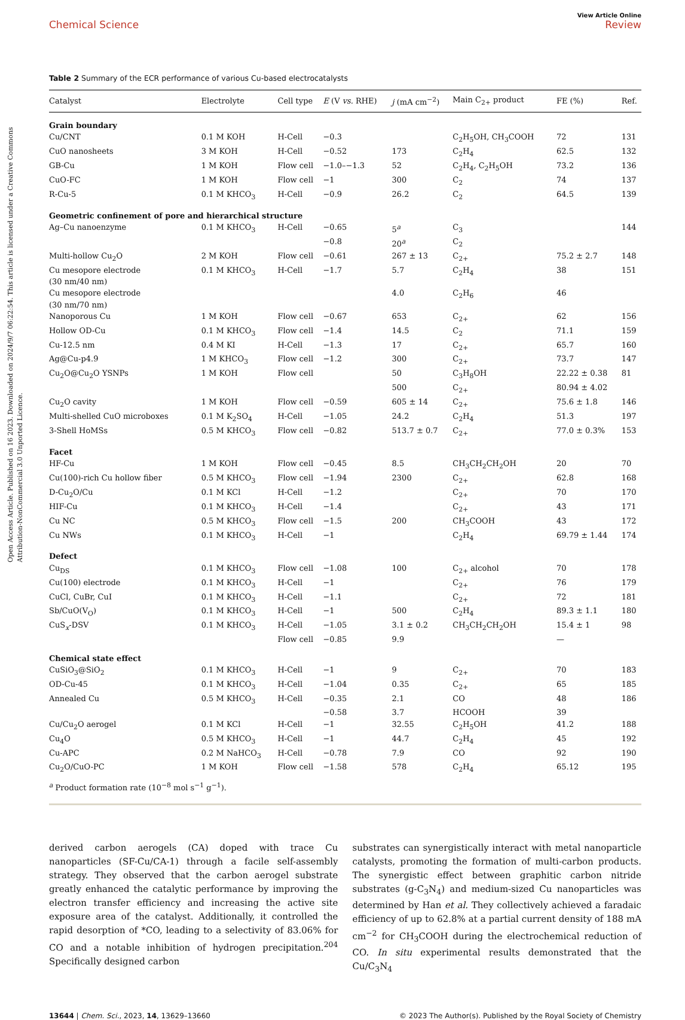Open Access Article. Published on 16 2023. Downloaded on 2024/9/7 06:22:54. This article is licensed under a Creative Commons Attribution-NonCommercial 3.0 Unported Licence.
View Article Online
Chemical Science Review
Table 2 Summary of the ECR performance of various Cu-based electrocatalysts
| Catalyst | Electrolyte | Cell type | E (V vs. RHE) | j (mA cm<sup>−2</sup>) | Main C<sub>2+</sub> product | FE (%) | Ref. |
| --- | --- | --- | --- | --- | --- | --- | --- |
| Grain boundary | | | | | | | |
| Cu/CNT | 0.1 M KOH | H-Cell | −0.3 | | C<sub>2</sub>H<sub>5</sub>OH, CH<sub>3</sub>COOH | 72 | 131 |
| CuO nanosheets | 3 M KOH | H-Cell | −0.52 | 173 | C<sub>2</sub>H<sub>4</sub> | 62.5 | 132 |
| GB-Cu | 1 M KOH | Flow cell | −1.0–−1.3 | 52 | C<sub>2</sub>H<sub>4</sub>, C<sub>2</sub>H<sub>5</sub>OH | 73.2 | 136 |
| CuO-FC | 1 M KOH | Flow cell | −1 | 300 | C<sub>2</sub> | 74 | 137 |
| R-Cu-5 | 0.1 M KHCO<sub>3</sub> | H-Cell | −0.9 | 26.2 | C<sub>2</sub> | 64.5 | 139 |
| Geometric confinement of pore and hierarchical structure | | | | | | | |
| Ag–Cu nanoenzyme | 0.1 M KHCO<sub>3</sub> | H-Cell | −0.65 | 5<sup>a</sup> | C<sub>3</sub> | | 144 |
| | | | −0.8 | 20<sup>a</sup> | C<sub>2</sub> | | |
| Multi-hollow Cu<sub>2</sub>O | 2 M KOH | Flow cell | −0.61 | 267 ± 13 | C<sub>2+</sub> | 75.2 ± 2.7 | 148 |
| Cu mesopore electrode (30 nm/40 nm) | 0.1 M KHCO<sub>3</sub> | H-Cell | −1.7 | 5.7 | C<sub>2</sub>H<sub>4</sub> | 38 | 151 |
| Cu mesopore electrode (30 nm/70 nm) | | | | 4.0 | C<sub>2</sub>H<sub>6</sub> | 46 | |
| Nanoporous Cu | 1 M KOH | Flow cell | −0.67 | 653 | C<sub>2+</sub> | 62 | 156 |
| Hollow OD-Cu | 0.1 M KHCO<sub>3</sub> | Flow cell | −1.4 | 14.5 | C<sub>2</sub> | 71.1 | 159 |
| Cu-12.5 nm | 0.4 M KI | H-Cell | −1.3 | 17 | C<sub>2+</sub> | 65.7 | 160 |
| Ag@Cu-p4.9 | 1 M KHCO<sub>3</sub> | Flow cell | −1.2 | 300 | C<sub>2+</sub> | 73.7 | 147 |
| Cu<sub>2</sub>O@Cu<sub>2</sub>O YSNPs | 1 M KOH | Flow cell | | 50 | C<sub>3</sub>H<sub>8</sub>OH | 22.22 ± 0.38 | 81 |
| | | | | 500 | C<sub>2+</sub> | 80.94 ± 4.02 | |
| Cu<sub>2</sub>O cavity | 1 M KOH | Flow cell | −0.59 | 605 ± 14 | C<sub>2+</sub> | 75.6 ± 1.8 | 146 |
| Multi-shelled CuO microboxes | 0.1 M K<sub>2</sub>SO<sub>4</sub> | H-Cell | −1.05 | 24.2 | C<sub>2</sub>H<sub>4</sub> | 51.3 | 197 |
| 3-Shell HoMSs | 0.5 M KHCO<sub>3</sub> | Flow cell | −0.82 | 513.7 ± 0.7 | C<sub>2+</sub> | 77.0 ± 0.3% | 153 |
| Facet | | | | | | | |
| HF-Cu | 1 M KOH | Flow cell | −0.45 | 8.5 | CH<sub>3</sub>CH<sub>2</sub>CH<sub>2</sub>OH | 20 | 70 |
| Cu(100)-rich Cu hollow fiber | 0.5 M KHCO<sub>3</sub> | Flow cell | −1.94 | 2300 | C<sub>2+</sub> | 62.8 | 168 |
| D-Cu<sub>2</sub>O/Cu | 0.1 M KCl | H-Cell | −1.2 | | C<sub>2+</sub> | 70 | 170 |
| HIF-Cu | 0.1 M KHCO<sub>3</sub> | H-Cell | −1.4 | | C<sub>2+</sub> | 43 | 171 |
| Cu NC | 0.5 M KHCO<sub>3</sub> | Flow cell | −1.5 | 200 | CH<sub>3</sub>COOH | 43 | 172 |
| Cu NWs | 0.1 M KHCO<sub>3</sub> | H-Cell | −1 | | C<sub>2</sub>H<sub>4</sub> | 69.79 ± 1.44 | 174 |
| Defect | | | | | | | |
| Cu<sub>DS</sub> | 0.1 M KHCO<sub>3</sub> | Flow cell | −1.08 | 100 | C<sub>2+</sub> alcohol | 70 | 178 |
| Cu(100) electrode | 0.1 M KHCO<sub>3</sub> | H-Cell | −1 | | C<sub>2+</sub> | 76 | 179 |
| CuCl, CuBr, CuI | 0.1 M KHCO<sub>3</sub> | H-Cell | −1.1 | | C<sub>2+</sub> | 72 | 181 |
| Sb/CuO(V<sub>O</sub>) | 0.1 M KHCO<sub>3</sub> | H-Cell | −1 | 500 | C<sub>2</sub>H<sub>4</sub> | 89.3 ± 1.1 | 180 |
| CuS<sub>x</sub>-DSV | 0.1 M KHCO<sub>3</sub> | H-Cell | −1.05 | 3.1 ± 0.2 | CH<sub>3</sub>CH<sub>2</sub>CH<sub>2</sub>OH | 15.4 ± 1 | 98 |
| | | Flow cell | −0.85 | 9.9 | | — | |
| Chemical state effect | | | | | | | |
| CuSiO<sub>3</sub>@SiO<sub>2</sub> | 0.1 M KHCO<sub>3</sub> | H-Cell | −1 | 9 | C<sub>2+</sub> | 70 | 183 |
| OD-Cu-45 | 0.1 M KHCO<sub>3</sub> | H-Cell | −1.04 | 0.35 | C<sub>2+</sub> | 65 | 185 |
| Annealed Cu | 0.5 M KHCO<sub>3</sub> | H-Cell | −0.35 | 2.1 | CO | 48 | 186 |
| | | | −0.58 | 3.7 | HCOOH | 39 | |
| Cu/Cu<sub>2</sub>O aerogel | 0.1 M KCl | H-Cell | −1 | 32.55 | C<sub>2</sub>H<sub>5</sub>OH | 41.2 | 188 |
| Cu<sub>4</sub>O | 0.5 M KHCO<sub>3</sub> | H-Cell | −1 | 44.7 | C<sub>2</sub>H<sub>4</sub> | 45 | 192 |
| Cu-APC | 0.2 M NaHCO<sub>3</sub> | H-Cell | −0.78 | 7.9 | CO | 92 | 190 |
| Cu<sub>2</sub>O/CuO-PC | 1 M KOH | Flow cell | −1.58 | 578 | C<sub>2</sub>H<sub>4</sub> | 65.12 | 195 |
<sup>a</sup> Product formation rate (10<sup>−8</sup> mol s<sup>−1</sup> g<sup>−1</sup>).
derived carbon aerogels (CA) doped with trace Cu nanoparticles (SF-Cu/CA-1) through a facile self-assembly strategy. They observed that the carbon aerogel substrate greatly enhanced the catalytic performance by improving the electron transfer efficiency and increasing the active site exposure area of the catalyst. Additionally, it controlled the rapid desorption of *CO, leading to a selectivity of 83.06% for CO and a notable inhibition of hydrogen precipitation.<sup>204</sup> Specifically designed carbon
substrates can synergistically interact with metal nanoparticle catalysts, promoting the formation of multi-carbon products. The synergistic effect between graphitic carbon nitride substrates (g-C<sub>3</sub>N<sub>4</sub>) and medium-sized Cu nanoparticles was determined by Han et al. They collectively achieved a faradaic efficiency of up to 62.8% at a partial current density of 188 mA cm<sup>−2</sup> for CH<sub>3</sub>COOH during the electrochemical reduction of CO. In situ experimental results demonstrated that the Cu/C<sub>3</sub>N<sub>4</sub>
13644 | Chem. Sci., 2023, 14, 13629–13660 © 2023 The Author(s). Published by the Royal Society of Chemistry